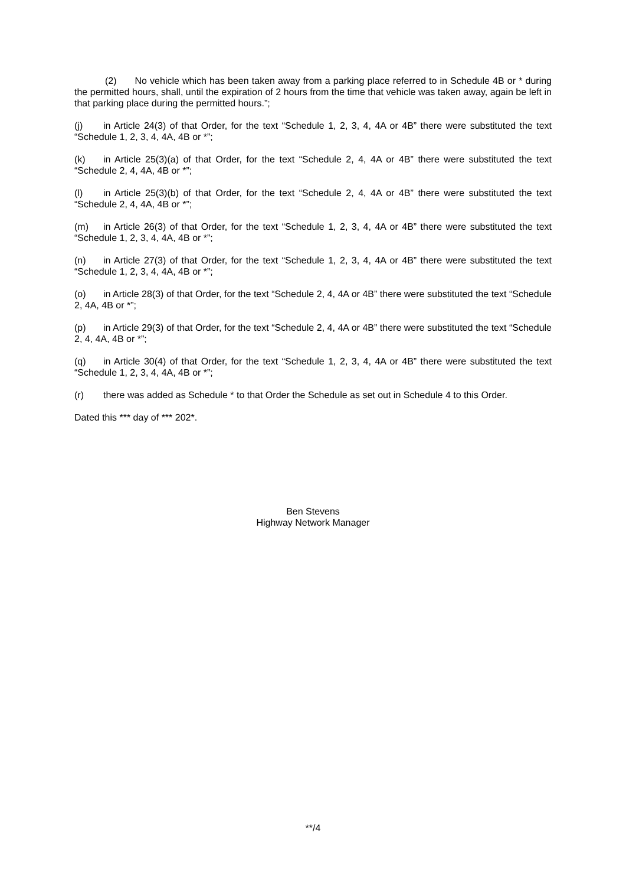(2) No vehicle which has been taken away from a parking place referred to in Schedule 4B or * during the permitted hours, shall, until the expiration of 2 hours from the time that vehicle was taken away, again be left in that parking place during the permitted hours.”;
(j) in Article 24(3) of that Order, for the text “Schedule 1, 2, 3, 4, 4A or 4B” there were substituted the text “Schedule 1, 2, 3, 4, 4A, 4B or *”;
(k) in Article 25(3)(a) of that Order, for the text “Schedule 2, 4, 4A or 4B” there were substituted the text “Schedule 2, 4, 4A, 4B or *”;
(l) in Article 25(3)(b) of that Order, for the text “Schedule 2, 4, 4A or 4B” there were substituted the text “Schedule 2, 4, 4A, 4B or *”;
(m) in Article 26(3) of that Order, for the text “Schedule 1, 2, 3, 4, 4A or 4B” there were substituted the text “Schedule 1, 2, 3, 4, 4A, 4B or *”;
(n) in Article 27(3) of that Order, for the text “Schedule 1, 2, 3, 4, 4A or 4B” there were substituted the text “Schedule 1, 2, 3, 4, 4A, 4B or *”;
(o) in Article 28(3) of that Order, for the text “Schedule 2, 4, 4A or 4B” there were substituted the text “Schedule 2, 4A, 4B or *”;
(p) in Article 29(3) of that Order, for the text “Schedule 2, 4, 4A or 4B” there were substituted the text “Schedule 2, 4, 4A, 4B or *”;
(q) in Article 30(4) of that Order, for the text “Schedule 1, 2, 3, 4, 4A or 4B” there were substituted the text “Schedule 1, 2, 3, 4, 4A, 4B or *”;
(r) there was added as Schedule * to that Order the Schedule as set out in Schedule 4 to this Order.
Dated this *** day of *** 202*.
Ben Stevens
Highway Network Manager
**/4